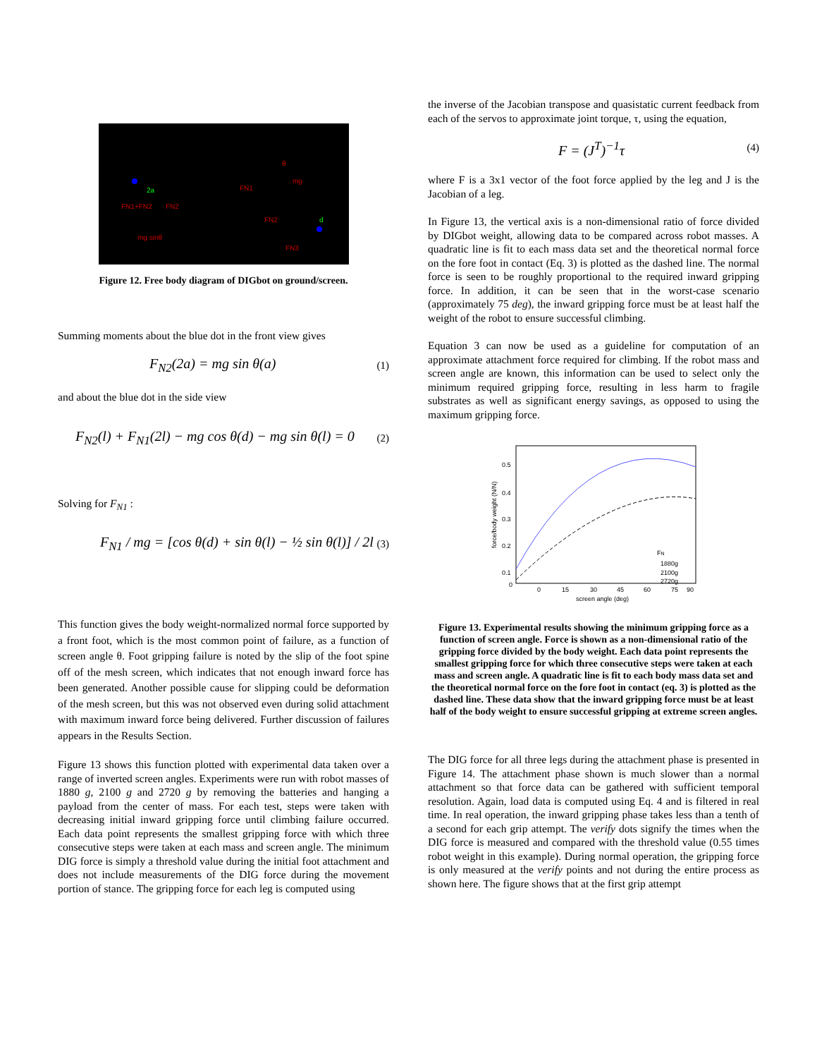2a
FN1+FN2
FN2
mg sinθ
θ
mg
FN1
FN2
FN3
d
Figure 12. Free body diagram of DIGbot on ground/screen.
Summing moments about the blue dot in the front view gives
F<sub>N2</sub>(2a) = mg sin θ(a) (1)
and about the blue dot in the side view
F<sub>N2</sub>(l) + F<sub>N1</sub>(2l) − mg cos θ(d) − mg sin θ(l) = 0 (2)
Solving for F<sub>N1</sub> :
F<sub>N1</sub> / mg = [cos θ(d) + sin θ(l) − ½ sin θ(l)] / 2l (3)
This function gives the body weight-normalized normal force supported by a front foot, which is the most common point of failure, as a function of screen angle θ. Foot gripping failure is noted by the slip of the foot spine off of the mesh screen, which indicates that not enough inward force has been generated. Another possible cause for slipping could be deformation of the mesh screen, but this was not observed even during solid attachment with maximum inward force being delivered. Further discussion of failures appears in the Results Section.
Figure 13 shows this function plotted with experimental data taken over a range of inverted screen angles. Experiments were run with robot masses of 1880 g, 2100 g and 2720 g by removing the batteries and hanging a payload from the center of mass. For each test, steps were taken with decreasing initial inward gripping force until climbing failure occurred. Each data point represents the smallest gripping force with which three consecutive steps were taken at each mass and screen angle. The minimum DIG force is simply a threshold value during the initial foot attachment and does not include measurements of the DIG force during the movement portion of stance. The gripping force for each leg is computed using
the inverse of the Jacobian transpose and quasistatic current feedback from each of the servos to approximate joint torque, τ, using the equation,
F = (J<sup>T</sup>)<sup>−1</sup>τ (4)
where F is a 3x1 vector of the foot force applied by the leg and J is the Jacobian of a leg.
In Figure 13, the vertical axis is a non-dimensional ratio of force divided by DIGbot weight, allowing data to be compared across robot masses. A quadratic line is fit to each mass data set and the theoretical normal force on the fore foot in contact (Eq. 3) is plotted as the dashed line. The normal force is seen to be roughly proportional to the required inward gripping force. In addition, it can be seen that in the worst-case scenario (approximately 75 deg), the inward gripping force must be at least half the weight of the robot to ensure successful climbing.
Equation 3 can now be used as a guideline for computation of an approximate attachment force required for climbing. If the robot mass and screen angle are known, this information can be used to select only the minimum required gripping force, resulting in less harm to fragile substrates as well as significant energy savings, as opposed to using the maximum gripping force.
0.5
0.4
0.3
0.2
0.1
0
0
15
30
45
60
75
90
screen angle (deg)
FN
1880g
2100g
2720g
force/body weight (N/N)
Figure 13. Experimental results showing the minimum gripping force as a function of screen angle. Force is shown as a non-dimensional ratio of the gripping force divided by the body weight. Each data point represents the smallest gripping force for which three consecutive steps were taken at each mass and screen angle. A quadratic line is fit to each body mass data set and the theoretical normal force on the fore foot in contact (eq. 3) is plotted as the dashed line. These data show that the inward gripping force must be at least half of the body weight to ensure successful gripping at extreme screen angles.
The DIG force for all three legs during the attachment phase is presented in Figure 14. The attachment phase shown is much slower than a normal attachment so that force data can be gathered with sufficient temporal resolution. Again, load data is computed using Eq. 4 and is filtered in real time. In real operation, the inward gripping phase takes less than a tenth of a second for each grip attempt. The verify dots signify the times when the DIG force is measured and compared with the threshold value (0.55 times robot weight in this example). During normal operation, the gripping force is only measured at the verify points and not during the entire process as shown here. The figure shows that at the first grip attempt